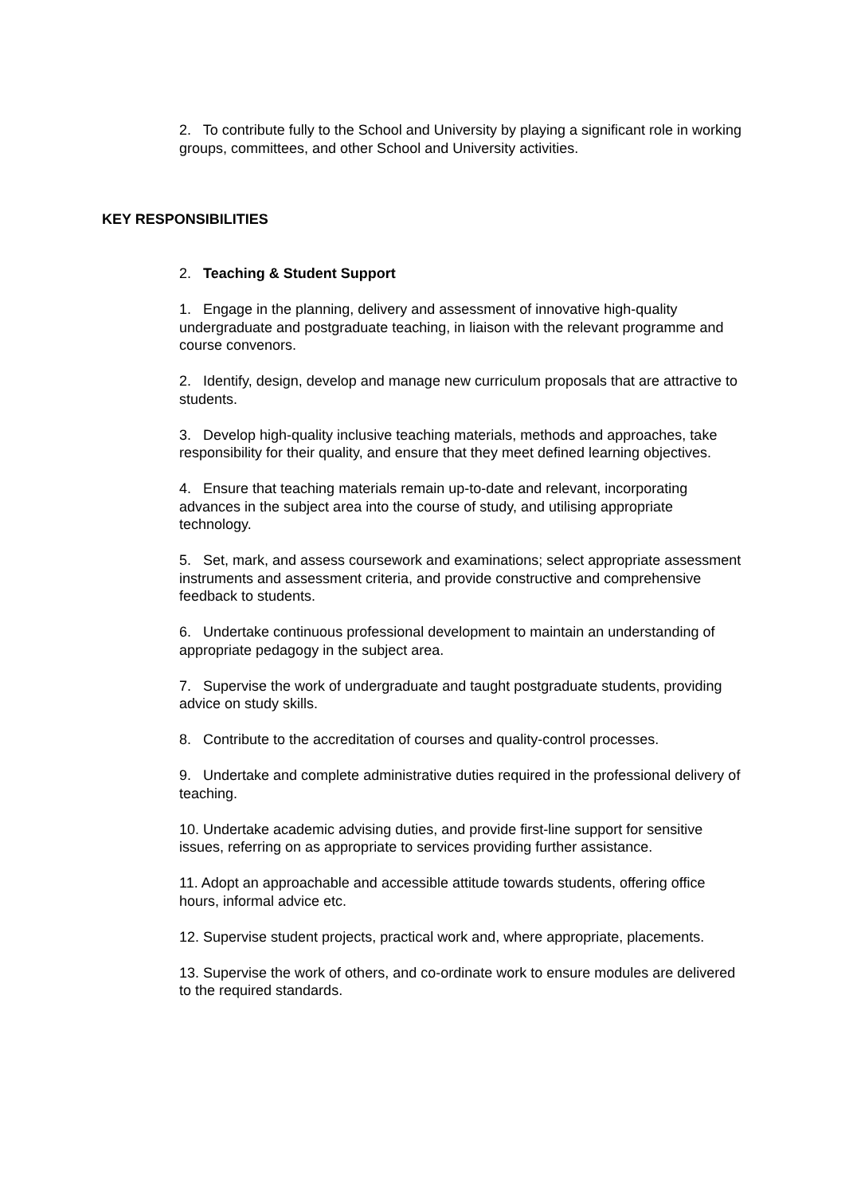2. To contribute fully to the School and University by playing a significant role in working groups, committees, and other School and University activities.
KEY RESPONSIBILITIES
2. Teaching & Student Support
1. Engage in the planning, delivery and assessment of innovative high-quality undergraduate and postgraduate teaching, in liaison with the relevant programme and course convenors.
2. Identify, design, develop and manage new curriculum proposals that are attractive to students.
3. Develop high-quality inclusive teaching materials, methods and approaches, take responsibility for their quality, and ensure that they meet defined learning objectives.
4. Ensure that teaching materials remain up-to-date and relevant, incorporating advances in the subject area into the course of study, and utilising appropriate technology.
5. Set, mark, and assess coursework and examinations; select appropriate assessment instruments and assessment criteria, and provide constructive and comprehensive feedback to students.
6. Undertake continuous professional development to maintain an understanding of appropriate pedagogy in the subject area.
7. Supervise the work of undergraduate and taught postgraduate students, providing advice on study skills.
8. Contribute to the accreditation of courses and quality-control processes.
9. Undertake and complete administrative duties required in the professional delivery of teaching.
10. Undertake academic advising duties, and provide first-line support for sensitive issues, referring on as appropriate to services providing further assistance.
11. Adopt an approachable and accessible attitude towards students, offering office hours, informal advice etc.
12. Supervise student projects, practical work and, where appropriate, placements.
13. Supervise the work of others, and co-ordinate work to ensure modules are delivered to the required standards.